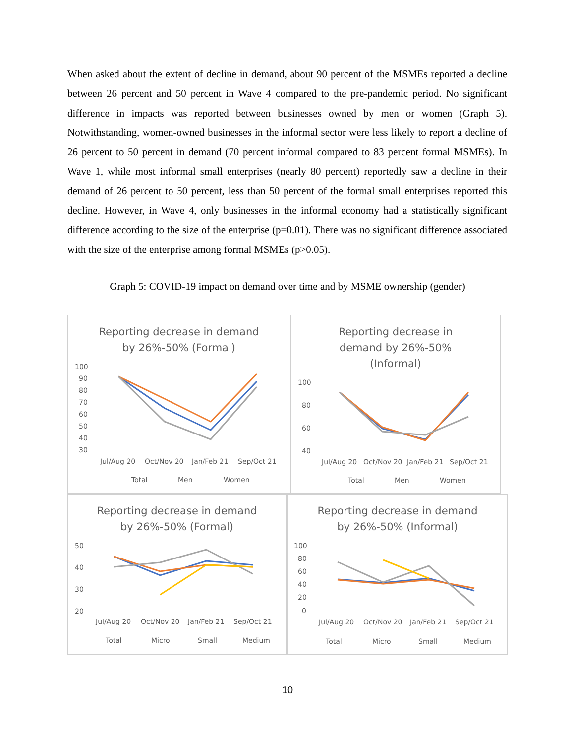When asked about the extent of decline in demand, about 90 percent of the MSMEs reported a decline between 26 percent and 50 percent in Wave 4 compared to the pre-pandemic period. No significant difference in impacts was reported between businesses owned by men or women (Graph 5). Notwithstanding, women-owned businesses in the informal sector were less likely to report a decline of 26 percent to 50 percent in demand (70 percent informal compared to 83 percent formal MSMEs). In Wave 1, while most informal small enterprises (nearly 80 percent) reportedly saw a decline in their demand of 26 percent to 50 percent, less than 50 percent of the formal small enterprises reported this decline. However, in Wave 4, only businesses in the informal economy had a statistically significant difference according to the size of the enterprise (p=0.01). There was no significant difference associated with the size of the enterprise among formal MSMEs (p>0.05).
Graph 5: COVID-19 impact on demand over time and by MSME ownership (gender)
Reporting decrease in demand
by 26%-50% (Formal)
100
90
80
70
60
50
40
30
Jul/Aug 20
Oct/Nov 20
Jan/Feb 21
Sep/Oct 21
Total
Men
Women
Reporting decrease in
demand by 26%-50%
(Informal)
100
80
60
40
Jul/Aug 20
Oct/Nov 20
Jan/Feb 21
Sep/Oct 21
Total
Men
Women
Reporting decrease in demand
by 26%-50% (Formal)
50
40
30
20
Jul/Aug 20
Oct/Nov 20
Jan/Feb 21
Sep/Oct 21
Total
Micro
Small
Medium
Reporting decrease in demand
by 26%-50% (Informal)
100
80
60
40
20
0
Jul/Aug 20
Oct/Nov 20
Jan/Feb 21
Sep/Oct 21
Total
Micro
Small
Medium
10